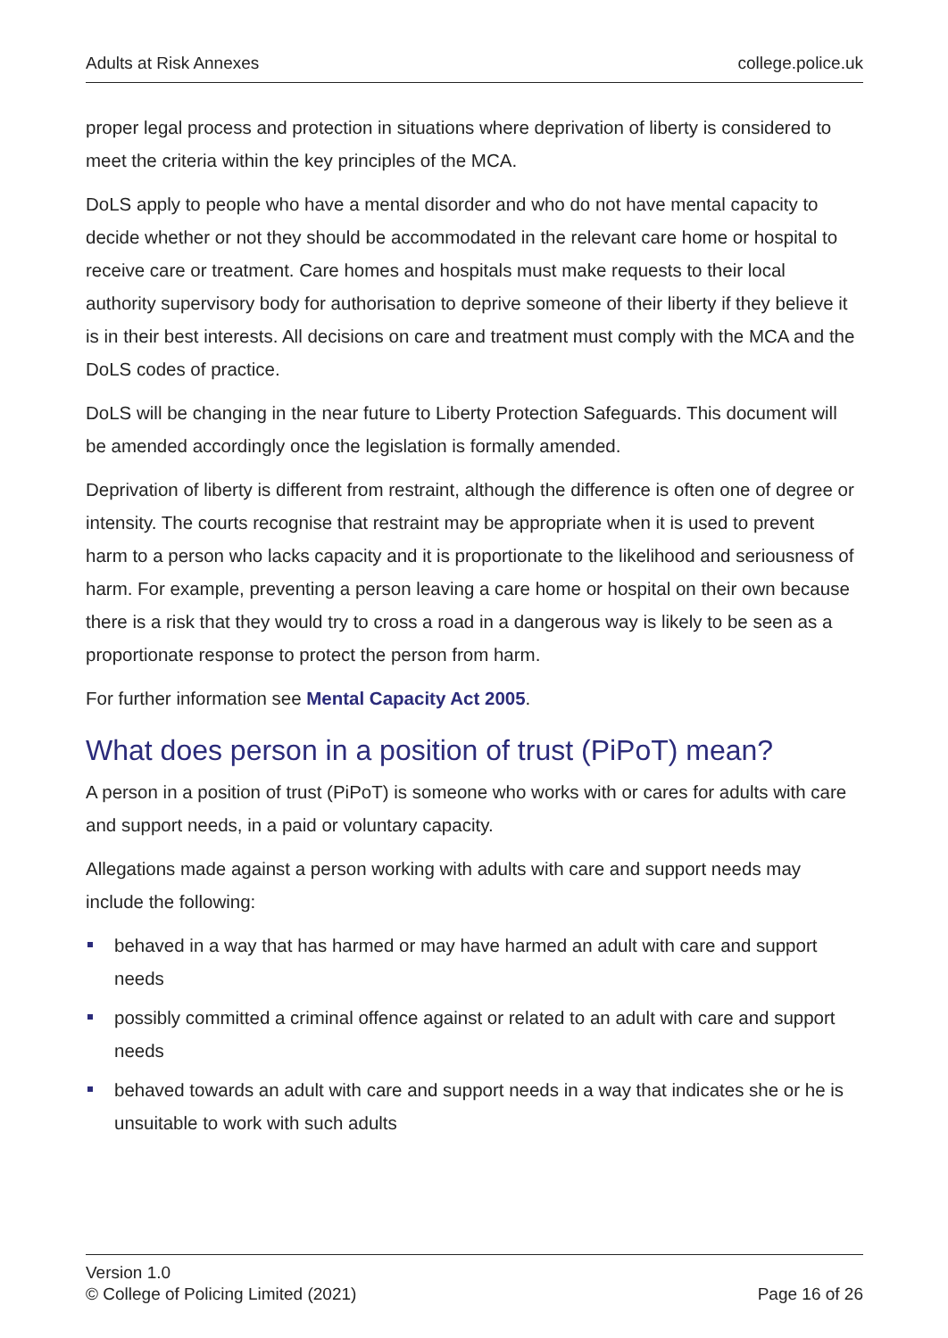Adults at Risk Annexes college.police.uk
proper legal process and protection in situations where deprivation of liberty is considered to meet the criteria within the key principles of the MCA.
DoLS apply to people who have a mental disorder and who do not have mental capacity to decide whether or not they should be accommodated in the relevant care home or hospital to receive care or treatment. Care homes and hospitals must make requests to their local authority supervisory body for authorisation to deprive someone of their liberty if they believe it is in their best interests. All decisions on care and treatment must comply with the MCA and the DoLS codes of practice.
DoLS will be changing in the near future to Liberty Protection Safeguards. This document will be amended accordingly once the legislation is formally amended.
Deprivation of liberty is different from restraint, although the difference is often one of degree or intensity. The courts recognise that restraint may be appropriate when it is used to prevent harm to a person who lacks capacity and it is proportionate to the likelihood and seriousness of harm. For example, preventing a person leaving a care home or hospital on their own because there is a risk that they would try to cross a road in a dangerous way is likely to be seen as a proportionate response to protect the person from harm.
For further information see Mental Capacity Act 2005.
What does person in a position of trust (PiPoT) mean?
A person in a position of trust (PiPoT) is someone who works with or cares for adults with care and support needs, in a paid or voluntary capacity.
Allegations made against a person working with adults with care and support needs may include the following:
behaved in a way that has harmed or may have harmed an adult with care and support needs
possibly committed a criminal offence against or related to an adult with care and support needs
behaved towards an adult with care and support needs in a way that indicates she or he is unsuitable to work with such adults
Version 1.0
© College of Policing Limited (2021)
Page 16 of 26